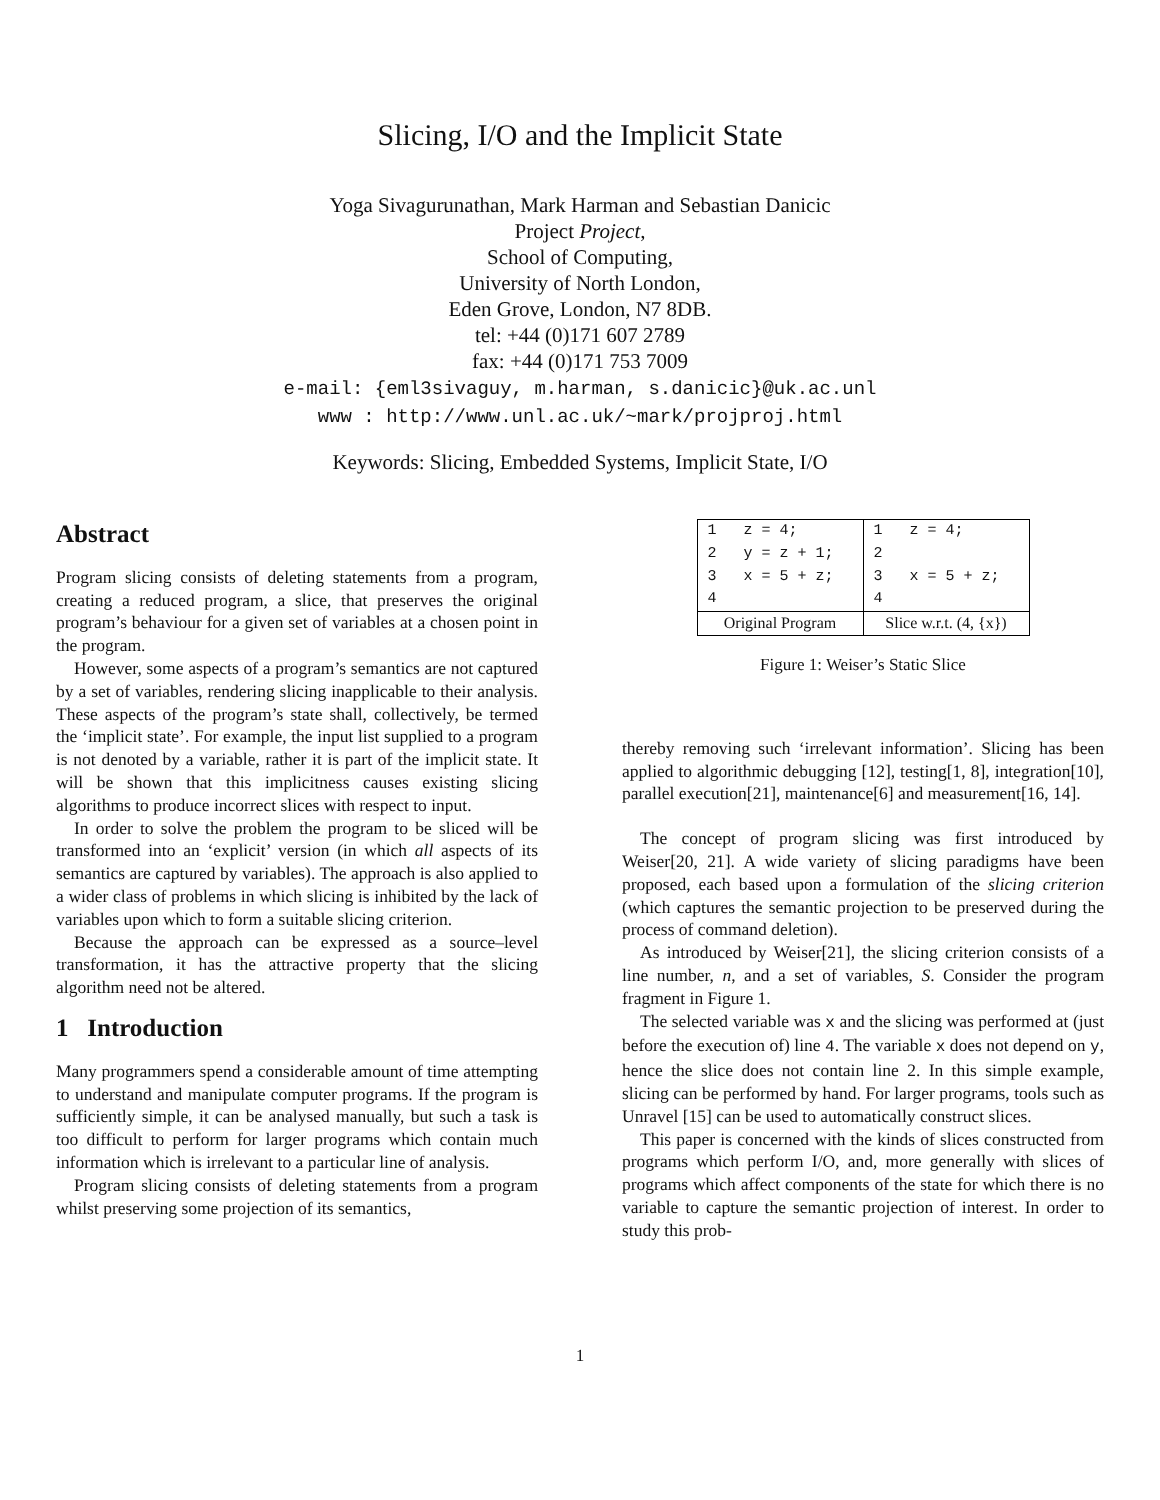Slicing, I/O and the Implicit State
Yoga Sivagurunathan, Mark Harman and Sebastian Danicic
Project Project,
School of Computing,
University of North London,
Eden Grove, London, N7 8DB.
tel: +44 (0)171 607 2789
fax: +44 (0)171 753 7009
e-mail: {eml3sivaguy, m.harman, s.danicic}@uk.ac.unl
www : http://www.unl.ac.uk/~mark/projproj.html
Keywords: Slicing, Embedded Systems, Implicit State, I/O
Abstract
Program slicing consists of deleting statements from a program, creating a reduced program, a slice, that preserves the original program’s behaviour for a given set of variables at a chosen point in the program.
However, some aspects of a program’s semantics are not captured by a set of variables, rendering slicing inapplicable to their analysis. These aspects of the program’s state shall, collectively, be termed the ‘implicit state’. For example, the input list supplied to a program is not denoted by a variable, rather it is part of the implicit state. It will be shown that this implicitness causes existing slicing algorithms to produce incorrect slices with respect to input.
In order to solve the problem the program to be sliced will be transformed into an ‘explicit’ version (in which all aspects of its semantics are captured by variables). The approach is also applied to a wider class of problems in which slicing is inhibited by the lack of variables upon which to form a suitable slicing criterion.
Because the approach can be expressed as a source–level transformation, it has the attractive property that the slicing algorithm need not be altered.
1 Introduction
Many programmers spend a considerable amount of time attempting to understand and manipulate computer programs. If the program is sufficiently simple, it can be analysed manually, but such a task is too difficult to perform for larger programs which contain much information which is irrelevant to a particular line of analysis.
Program slicing consists of deleting statements from a program whilst preserving some projection of its semantics,
| 1 z = 4; | 1 z = 4; |
| 2 y = z + 1; | 2 |
| 3 x = 5 + z; | 3 x = 5 + z; |
| 4 | 4 |
| Original Program | Slice w.r.t. (4, {x}) |
Figure 1: Weiser’s Static Slice
thereby removing such ‘irrelevant information’. Slicing has been applied to algorithmic debugging [12], testing[1, 8], integration[10], parallel execution[21], maintenance[6] and measurement[16, 14].
The concept of program slicing was first introduced by Weiser[20, 21]. A wide variety of slicing paradigms have been proposed, each based upon a formulation of the slicing criterion (which captures the semantic projection to be preserved during the process of command deletion).
As introduced by Weiser[21], the slicing criterion consists of a line number, n, and a set of variables, S. Consider the program fragment in Figure 1.
The selected variable was x and the slicing was performed at (just before the execution of) line 4. The variable x does not depend on y, hence the slice does not contain line 2. In this simple example, slicing can be performed by hand. For larger programs, tools such as Unravel [15] can be used to automatically construct slices.
This paper is concerned with the kinds of slices constructed from programs which perform I/O, and, more generally with slices of programs which affect components of the state for which there is no variable to capture the semantic projection of interest. In order to study this prob-
1